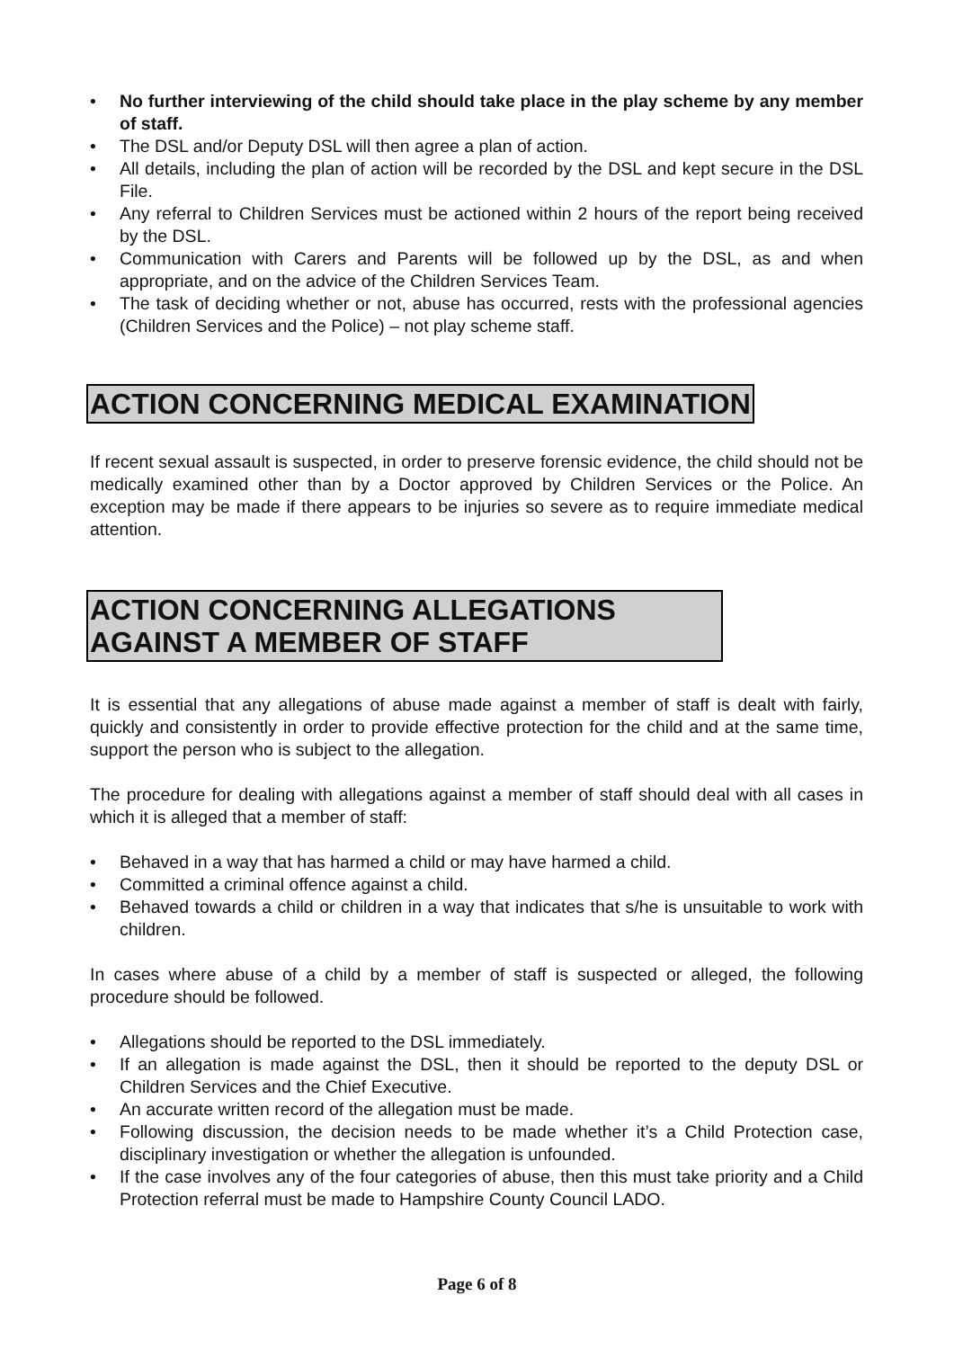• No further interviewing of the child should take place in the play scheme by any member of staff.
• The DSL and/or Deputy DSL will then agree a plan of action.
• All details, including the plan of action will be recorded by the DSL and kept secure in the DSL File.
• Any referral to Children Services must be actioned within 2 hours of the report being received by the DSL.
• Communication with Carers and Parents will be followed up by the DSL, as and when appropriate, and on the advice of the Children Services Team.
• The task of deciding whether or not, abuse has occurred, rests with the professional agencies (Children Services and the Police) – not play scheme staff.
ACTION CONCERNING MEDICAL EXAMINATION
If recent sexual assault is suspected, in order to preserve forensic evidence, the child should not be medically examined other than by a Doctor approved by Children Services or the Police. An exception may be made if there appears to be injuries so severe as to require immediate medical attention.
ACTION CONCERNING ALLEGATIONS
AGAINST A MEMBER OF STAFF
It is essential that any allegations of abuse made against a member of staff is dealt with fairly, quickly and consistently in order to provide effective protection for the child and at the same time, support the person who is subject to the allegation.
The procedure for dealing with allegations against a member of staff should deal with all cases in which it is alleged that a member of staff:
• Behaved in a way that has harmed a child or may have harmed a child.
• Committed a criminal offence against a child.
• Behaved towards a child or children in a way that indicates that s/he is unsuitable to work with children.
In cases where abuse of a child by a member of staff is suspected or alleged, the following procedure should be followed.
• Allegations should be reported to the DSL immediately.
• If an allegation is made against the DSL, then it should be reported to the deputy DSL or Children Services and the Chief Executive.
• An accurate written record of the allegation must be made.
• Following discussion, the decision needs to be made whether it’s a Child Protection case, disciplinary investigation or whether the allegation is unfounded.
• If the case involves any of the four categories of abuse, then this must take priority and a Child Protection referral must be made to Hampshire County Council LADO.
Page 6 of 8